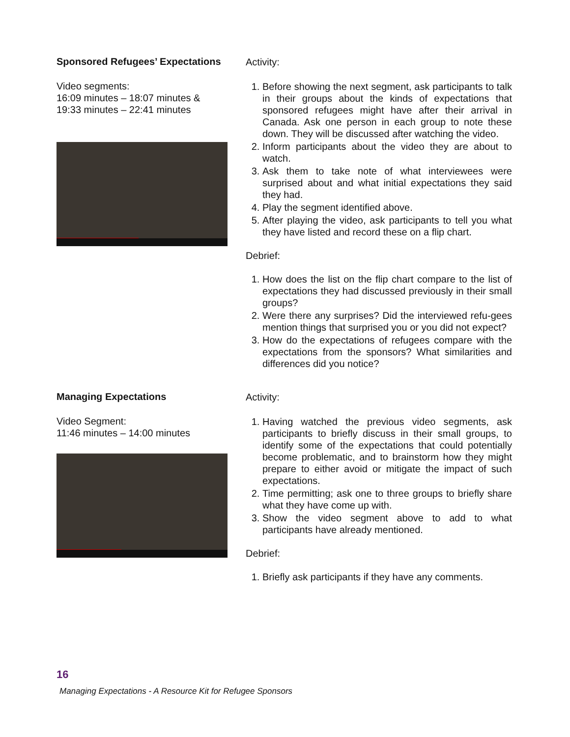Sponsored Refugees’ Expectations
Video segments:
16:09 minutes – 18:07 minutes &
19:33 minutes – 22:41 minutes
Activity:
1. Before showing the next segment, ask participants to talk in their groups about the kinds of expectations that sponsored refugees might have after their arrival in Canada. Ask one person in each group to note these down. They will be discussed after watching the video.
2. Inform participants about the video they are about to watch.
3. Ask them to take note of what interviewees were surprised about and what initial expectations they said they had.
4. Play the segment identified above.
5. After playing the video, ask participants to tell you what they have listed and record these on a flip chart.
Debrief:
1. How does the list on the flip chart compare to the list of expectations they had discussed previously in their small groups?
2. Were there any surprises? Did the interviewed refu-gees mention things that surprised you or you did not expect?
3. How do the expectations of refugees compare with the expectations from the sponsors? What similarities and differences did you notice?
Managing Expectations
Video Segment:
11:46 minutes – 14:00 minutes
Activity:
1. Having watched the previous video segments, ask participants to briefly discuss in their small groups, to identify some of the expectations that could potentially become problematic, and to brainstorm how they might prepare to either avoid or mitigate the impact of such expectations.
2. Time permitting; ask one to three groups to briefly share what they have come up with.
3. Show the video segment above to add to what participants have already mentioned.
Debrief:
1. Briefly ask participants if they have any comments.
16
Managing Expectations - A Resource Kit for Refugee Sponsors